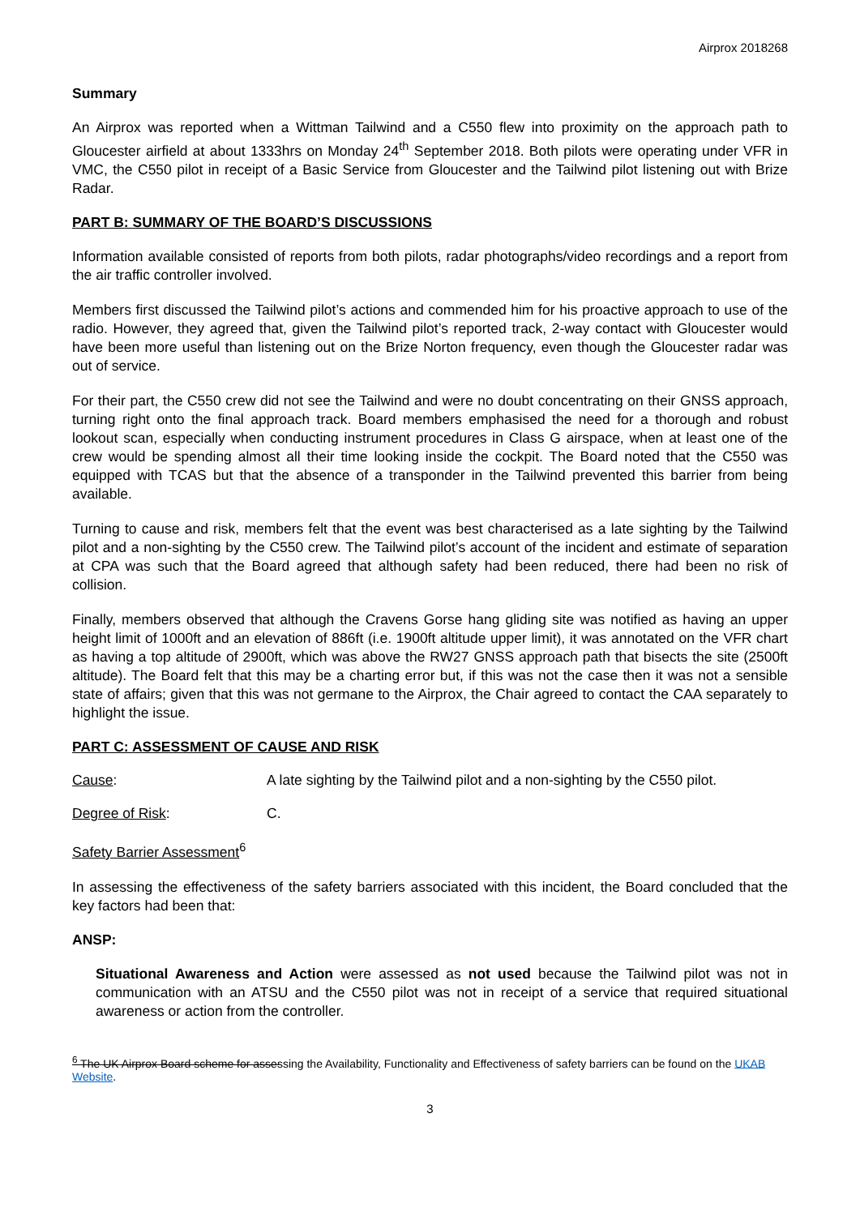Airprox 2018268
Summary
An Airprox was reported when a Wittman Tailwind and a C550 flew into proximity on the approach path to Gloucester airfield at about 1333hrs on Monday 24<sup>th</sup> September 2018. Both pilots were operating under VFR in VMC, the C550 pilot in receipt of a Basic Service from Gloucester and the Tailwind pilot listening out with Brize Radar.
PART B: SUMMARY OF THE BOARD’S DISCUSSIONS
Information available consisted of reports from both pilots, radar photographs/video recordings and a report from the air traffic controller involved.
Members first discussed the Tailwind pilot’s actions and commended him for his proactive approach to use of the radio. However, they agreed that, given the Tailwind pilot’s reported track, 2-way contact with Gloucester would have been more useful than listening out on the Brize Norton frequency, even though the Gloucester radar was out of service.
For their part, the C550 crew did not see the Tailwind and were no doubt concentrating on their GNSS approach, turning right onto the final approach track. Board members emphasised the need for a thorough and robust lookout scan, especially when conducting instrument procedures in Class G airspace, when at least one of the crew would be spending almost all their time looking inside the cockpit. The Board noted that the C550 was equipped with TCAS but that the absence of a transponder in the Tailwind prevented this barrier from being available.
Turning to cause and risk, members felt that the event was best characterised as a late sighting by the Tailwind pilot and a non-sighting by the C550 crew. The Tailwind pilot’s account of the incident and estimate of separation at CPA was such that the Board agreed that although safety had been reduced, there had been no risk of collision.
Finally, members observed that although the Cravens Gorse hang gliding site was notified as having an upper height limit of 1000ft and an elevation of 886ft (i.e. 1900ft altitude upper limit), it was annotated on the VFR chart as having a top altitude of 2900ft, which was above the RW27 GNSS approach path that bisects the site (2500ft altitude). The Board felt that this may be a charting error but, if this was not the case then it was not a sensible state of affairs; given that this was not germane to the Airprox, the Chair agreed to contact the CAA separately to highlight the issue.
PART C: ASSESSMENT OF CAUSE AND RISK
Cause: A late sighting by the Tailwind pilot and a non-sighting by the C550 pilot.
Degree of Risk: C.
Safety Barrier Assessment<sup>6</sup>
In assessing the effectiveness of the safety barriers associated with this incident, the Board concluded that the key factors had been that:
ANSP:
Situational Awareness and Action were assessed as not used because the Tailwind pilot was not in communication with an ATSU and the C550 pilot was not in receipt of a service that required situational awareness or action from the controller.
<sup>6</sup> The UK Airprox Board scheme for assessing the Availability, Functionality and Effectiveness of safety barriers can be found on the UKAB Website.
3